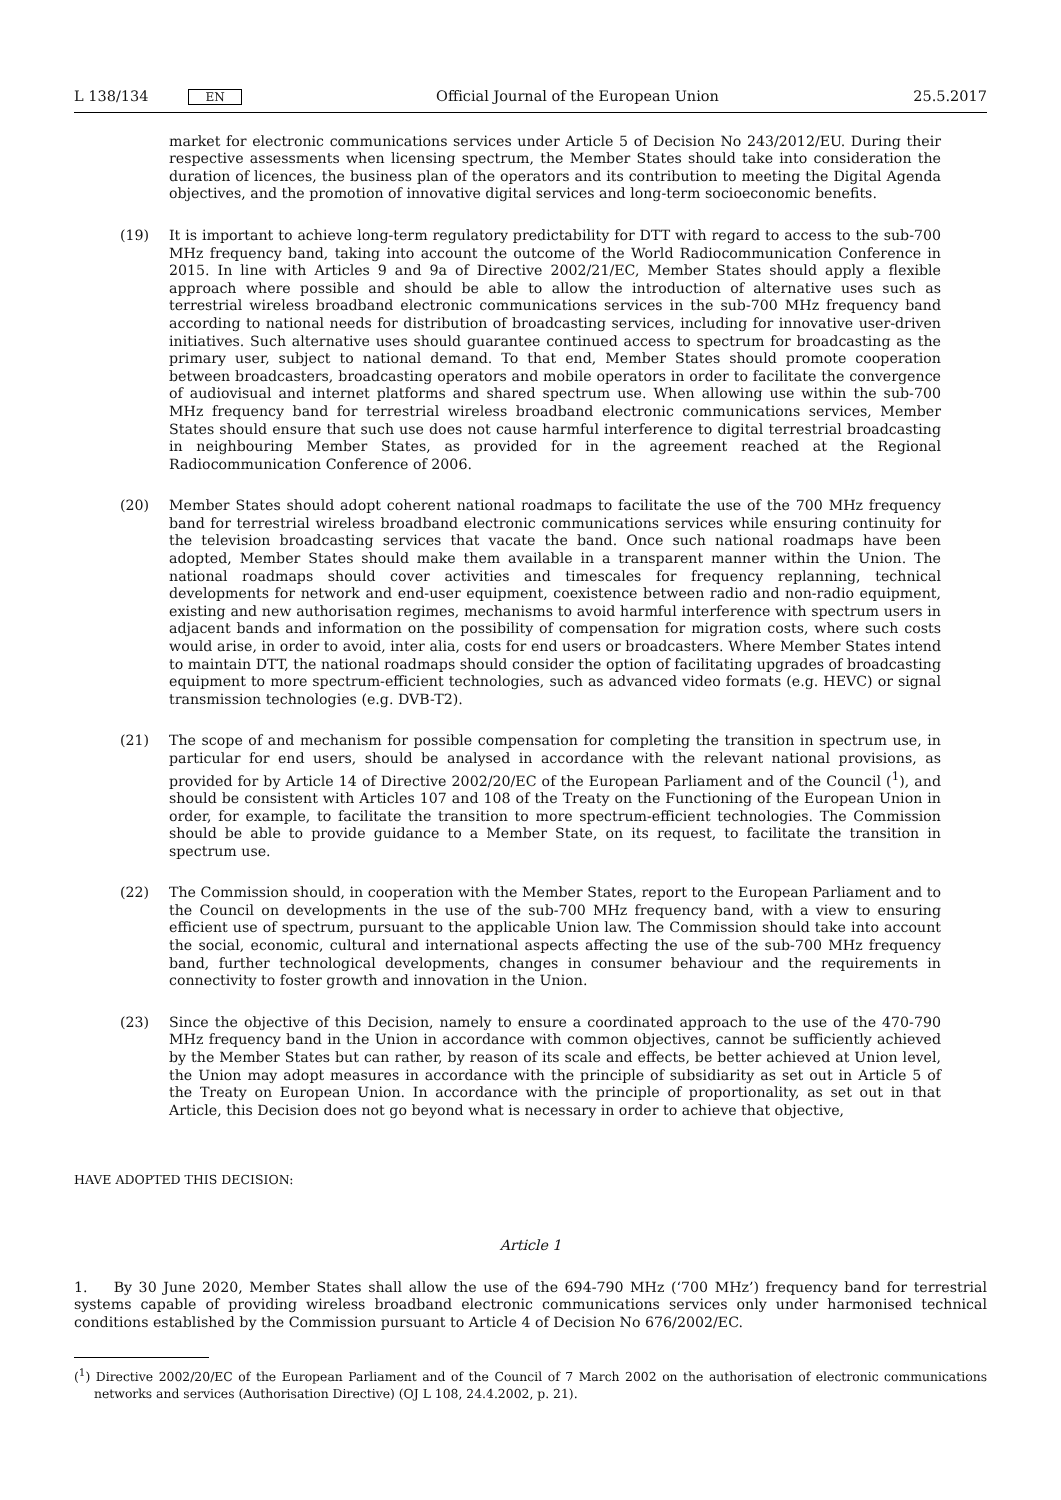L 138/134 EN
Official Journal of the European Union 25.5.2017
market for electronic communications services under Article 5 of Decision No 243/2012/EU. During their respective assessments when licensing spectrum, the Member States should take into consideration the duration of licences, the business plan of the operators and its contribution to meeting the Digital Agenda objectives, and the promotion of innovative digital services and long-term socioeconomic benefits.
(19) It is important to achieve long-term regulatory predictability for DTT with regard to access to the sub-700 MHz frequency band, taking into account the outcome of the World Radiocommunication Conference in 2015. In line with Articles 9 and 9a of Directive 2002/21/EC, Member States should apply a flexible approach where possible and should be able to allow the introduction of alternative uses such as terrestrial wireless broadband electronic communications services in the sub-700 MHz frequency band according to national needs for distribution of broadcasting services, including for innovative user-driven initiatives. Such alternative uses should guarantee continued access to spectrum for broadcasting as the primary user, subject to national demand. To that end, Member States should promote cooperation between broadcasters, broadcasting operators and mobile operators in order to facilitate the convergence of audiovisual and internet platforms and shared spectrum use. When allowing use within the sub-700 MHz frequency band for terrestrial wireless broadband electronic communications services, Member States should ensure that such use does not cause harmful interference to digital terrestrial broadcasting in neighbouring Member States, as provided for in the agreement reached at the Regional Radiocommunication Conference of 2006.
(20) Member States should adopt coherent national roadmaps to facilitate the use of the 700 MHz frequency band for terrestrial wireless broadband electronic communications services while ensuring continuity for the television broadcasting services that vacate the band. Once such national roadmaps have been adopted, Member States should make them available in a transparent manner within the Union. The national roadmaps should cover activities and timescales for frequency replanning, technical developments for network and end-user equipment, coexistence between radio and non-radio equipment, existing and new authorisation regimes, mechanisms to avoid harmful interference with spectrum users in adjacent bands and information on the possibility of compensation for migration costs, where such costs would arise, in order to avoid, inter alia, costs for end users or broadcasters. Where Member States intend to maintain DTT, the national roadmaps should consider the option of facilitating upgrades of broadcasting equipment to more spectrum-efficient technologies, such as advanced video formats (e.g. HEVC) or signal transmission technologies (e.g. DVB-T2).
(21) The scope of and mechanism for possible compensation for completing the transition in spectrum use, in particular for end users, should be analysed in accordance with the relevant national provisions, as provided for by Article 14 of Directive 2002/20/EC of the European Parliament and of the Council (<sup>1</sup>), and should be consistent with Articles 107 and 108 of the Treaty on the Functioning of the European Union in order, for example, to facilitate the transition to more spectrum-efficient technologies. The Commission should be able to provide guidance to a Member State, on its request, to facilitate the transition in spectrum use.
(22) The Commission should, in cooperation with the Member States, report to the European Parliament and to the Council on developments in the use of the sub-700 MHz frequency band, with a view to ensuring efficient use of spectrum, pursuant to the applicable Union law. The Commission should take into account the social, economic, cultural and international aspects affecting the use of the sub-700 MHz frequency band, further technological developments, changes in consumer behaviour and the requirements in connectivity to foster growth and innovation in the Union.
(23) Since the objective of this Decision, namely to ensure a coordinated approach to the use of the 470-790 MHz frequency band in the Union in accordance with common objectives, cannot be sufficiently achieved by the Member States but can rather, by reason of its scale and effects, be better achieved at Union level, the Union may adopt measures in accordance with the principle of subsidiarity as set out in Article 5 of the Treaty on European Union. In accordance with the principle of proportionality, as set out in that Article, this Decision does not go beyond what is necessary in order to achieve that objective,
HAVE ADOPTED THIS DECISION:
Article 1
1. By 30 June 2020, Member States shall allow the use of the 694-790 MHz (‘700 MHz’) frequency band for terrestrial systems capable of providing wireless broadband electronic communications services only under harmonised technical conditions established by the Commission pursuant to Article 4 of Decision No 676/2002/EC.
(<sup>1</sup>) Directive 2002/20/EC of the European Parliament and of the Council of 7 March 2002 on the authorisation of electronic communications networks and services (Authorisation Directive) (OJ L 108, 24.4.2002, p. 21).